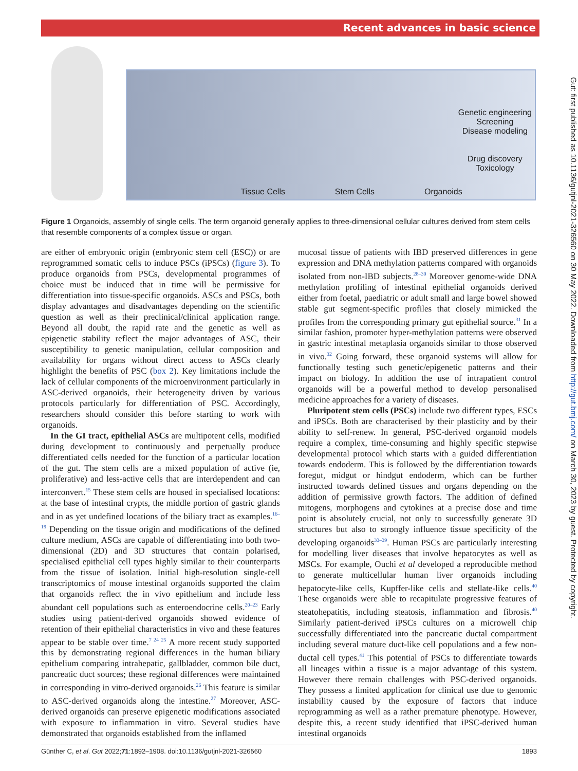Recent advances in basic science
Genetic engineering
Screening
Disease modeling
Drug discovery
Toxicology
Tissue Cells Stem Cells Organoids
Figure 1 Organoids, assembly of single cells. The term organoid generally applies to three-dimensional cellular cultures derived from stem cells that resemble components of a complex tissue or organ.
are either of embryonic origin (embryonic stem cell (ESC)) or are reprogrammed somatic cells to induce PSCs (iPSCs) (figure 3). To produce organoids from PSCs, developmental programmes of choice must be induced that in time will be permissive for differentiation into tissue-specific organoids. ASCs and PSCs, both display advantages and disadvantages depending on the scientific question as well as their preclinical/clinical application range. Beyond all doubt, the rapid rate and the genetic as well as epigenetic stability reflect the major advantages of ASC, their susceptibility to genetic manipulation, cellular composition and availability for organs without direct access to ASCs clearly highlight the benefits of PSC (box 2). Key limitations include the lack of cellular components of the microenvironment particularly in ASC-derived organoids, their heterogeneity driven by various protocols particularly for differentiation of PSC. Accordingly, researchers should consider this before starting to work with organoids.
In the GI tract, epithelial ASCs are multipotent cells, modified during development to continuously and perpetually produce differentiated cells needed for the function of a particular location of the gut. The stem cells are a mixed population of active (ie, proliferative) and less-active cells that are interdependent and can interconvert.<sup>15</sup> These stem cells are housed in specialised locations: at the base of intestinal crypts, the middle portion of gastric glands and in as yet undefined locations of the biliary tract as examples.<sup>16–19</sup> Depending on the tissue origin and modifications of the defined culture medium, ASCs are capable of differentiating into both two-dimensional (2D) and 3D structures that contain polarised, specialised epithelial cell types highly similar to their counterparts from the tissue of isolation. Initial high-resolution single-cell transcriptomics of mouse intestinal organoids supported the claim that organoids reflect the in vivo epithelium and include less abundant cell populations such as enteroendocrine cells.<sup>20–23</sup> Early studies using patient-derived organoids showed evidence of retention of their epithelial characteristics in vivo and these features appear to be stable over time.<sup>7 24 25</sup> A more recent study supported this by demonstrating regional differences in the human biliary epithelium comparing intrahepatic, gallbladder, common bile duct, pancreatic duct sources; these regional differences were maintained in corresponding in vitro-derived organoids.<sup>26</sup> This feature is similar to ASC-derived organoids along the intestine.<sup>27</sup> Moreover, ASC-derived organoids can preserve epigenetic modifications associated with exposure to inflammation in vitro. Several studies have demonstrated that organoids established from the inflamed
mucosal tissue of patients with IBD preserved differences in gene expression and DNA methylation patterns compared with organoids isolated from non-IBD subjects.<sup>28–30</sup> Moreover genome-wide DNA methylation profiling of intestinal epithelial organoids derived either from foetal, paediatric or adult small and large bowel showed stable gut segment-specific profiles that closely mimicked the profiles from the corresponding primary gut epithelial source.<sup>31</sup> In a similar fashion, promoter hyper-methylation patterns were observed in gastric intestinal metaplasia organoids similar to those observed in vivo.<sup>32</sup> Going forward, these organoid systems will allow for functionally testing such genetic/epigenetic patterns and their impact on biology. In addition the use of intrapatient control organoids will be a powerful method to develop personalised medicine approaches for a variety of diseases.
Pluripotent stem cells (PSCs) include two different types, ESCs and iPSCs. Both are characterised by their plasticity and by their ability to self-renew. In general, PSC-derived organoid models require a complex, time-consuming and highly specific stepwise developmental protocol which starts with a guided differentiation towards endoderm. This is followed by the differentiation towards foregut, midgut or hindgut endoderm, which can be further instructed towards defined tissues and organs depending on the addition of permissive growth factors. The addition of defined mitogens, morphogens and cytokines at a precise dose and time point is absolutely crucial, not only to successfully generate 3D structures but also to strongly influence tissue specificity of the developing organoids<sup>33–39</sup>. Human PSCs are particularly interesting for modelling liver diseases that involve hepatocytes as well as MSCs. For example, Ouchi et al developed a reproducible method to generate multicellular human liver organoids including hepatocyte-like cells, Kupffer-like cells and stellate-like cells.<sup>40</sup> These organoids were able to recapitulate progressive features of steatohepatitis, including steatosis, inflammation and fibrosis.<sup>40</sup> Similarly patient-derived iPSCs cultures on a microwell chip successfully differentiated into the pancreatic ductal compartment including several mature duct-like cell populations and a few non-ductal cell types.<sup>41</sup> This potential of PSCs to differentiate towards all lineages within a tissue is a major advantage of this system. However there remain challenges with PSC-derived organoids. They possess a limited application for clinical use due to genomic instability caused by the exposure of factors that induce reprogramming as well as a rather premature phenotype. However, despite this, a recent study identified that iPSC-derived human intestinal organoids
Günther C, et al. Gut 2022;71:1892–1908. doi:10.1136/gutjnl-2021-326560 1893
Gut: first published as 10.1136/gutjnl-2021-326560 on 30 May 2022. Downloaded from http://gut.bmj.com/ on March 30, 2023 by guest. Protected by copyright.